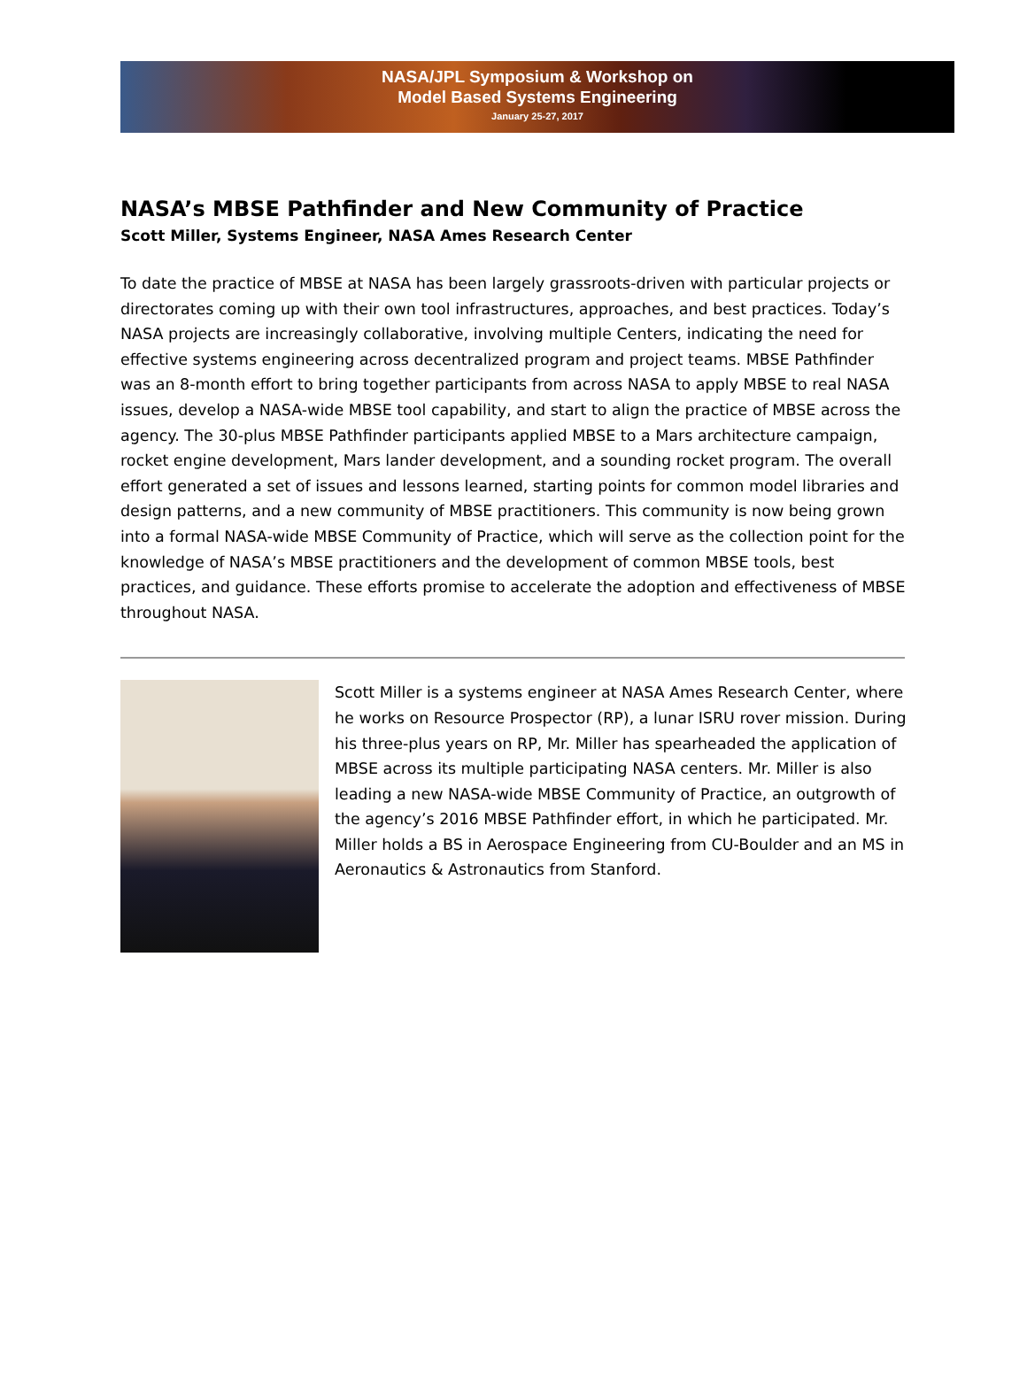NASA/JPL Symposium & Workshop on
Model Based Systems Engineering
January 25-27, 2017
NASA’s MBSE Pathfinder and New Community of Practice
Scott Miller, Systems Engineer, NASA Ames Research Center
To date the practice of MBSE at NASA has been largely grassroots-driven with particular projects or directorates coming up with their own tool infrastructures, approaches, and best practices. Today’s NASA projects are increasingly collaborative, involving multiple Centers, indicating the need for effective systems engineering across decentralized program and project teams. MBSE Pathfinder was an 8-month effort to bring together participants from across NASA to apply MBSE to real NASA issues, develop a NASA-wide MBSE tool capability, and start to align the practice of MBSE across the agency. The 30-plus MBSE Pathfinder participants applied MBSE to a Mars architecture campaign, rocket engine development, Mars lander development, and a sounding rocket program. The overall effort generated a set of issues and lessons learned, starting points for common model libraries and design patterns, and a new community of MBSE practitioners. This community is now being grown into a formal NASA-wide MBSE Community of Practice, which will serve as the collection point for the knowledge of NASA’s MBSE practitioners and the development of common MBSE tools, best practices, and guidance. These efforts promise to accelerate the adoption and effectiveness of MBSE throughout NASA.
Scott Miller is a systems engineer at NASA Ames Research Center, where he works on Resource Prospector (RP), a lunar ISRU rover mission. During his three-plus years on RP, Mr. Miller has spearheaded the application of MBSE across its multiple participating NASA centers. Mr. Miller is also leading a new NASA-wide MBSE Community of Practice, an outgrowth of the agency’s 2016 MBSE Pathfinder effort, in which he participated. Mr. Miller holds a BS in Aerospace Engineering from CU-Boulder and an MS in Aeronautics & Astronautics from Stanford.